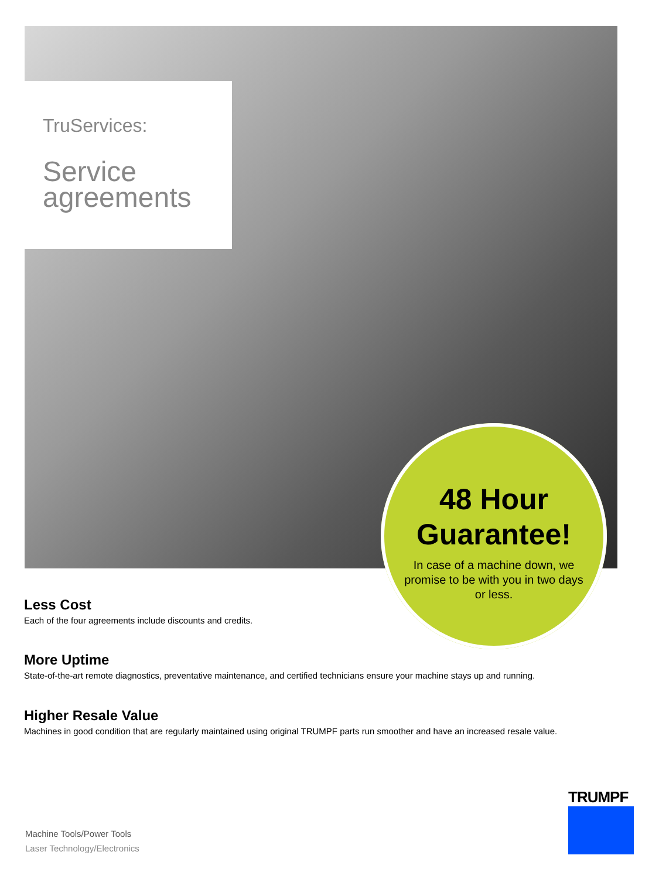TruServices:
Service
agreements
48 Hour
Guarantee!
In case of a machine down, we promise to be with you in two days or less.
Less Cost
Each of the four agreements include discounts and credits.
More Uptime
State-of-the-art remote diagnostics, preventative maintenance, and certified technicians ensure your machine stays up and running.
Higher Resale Value
Machines in good condition that are regularly maintained using original TRUMPF parts run smoother and have an increased resale value.
Machine Tools/Power Tools
Laser Technology/Electronics
TRUMPF